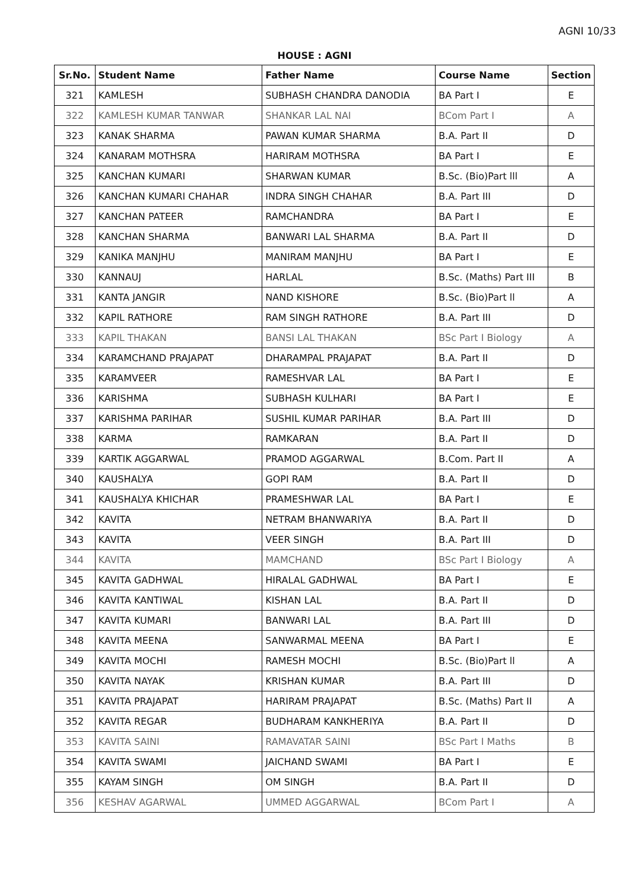AGNI 10/33
HOUSE : AGNI
| Sr.No. | Student Name | Father Name | Course Name | Section |
| --- | --- | --- | --- | --- |
| 321 | KAMLESH | SUBHASH CHANDRA DANODIA | BA Part I | E |
| 322 | KAMLESH KUMAR TANWAR | SHANKAR LAL NAI | BCom Part I | A |
| 323 | KANAK SHARMA | PAWAN KUMAR SHARMA | B.A. Part II | D |
| 324 | KANARAM MOTHSRA | HARIRAM MOTHSRA | BA Part I | E |
| 325 | KANCHAN KUMARI | SHARWAN KUMAR | B.Sc. (Bio)Part lll | A |
| 326 | KANCHAN KUMARI CHAHAR | INDRA SINGH CHAHAR | B.A. Part III | D |
| 327 | KANCHAN PATEER | RAMCHANDRA | BA Part I | E |
| 328 | KANCHAN SHARMA | BANWARI LAL SHARMA | B.A. Part II | D |
| 329 | KANIKA MANJHU | MANIRAM MANJHU | BA Part I | E |
| 330 | KANNAUJ | HARLAL | B.Sc. (Maths) Part III | B |
| 331 | KANTA JANGIR | NAND KISHORE | B.Sc. (Bio)Part ll | A |
| 332 | KAPIL RATHORE | RAM SINGH RATHORE | B.A. Part III | D |
| 333 | KAPIL THAKAN | BANSI LAL THAKAN | BSc Part I Biology | A |
| 334 | KARAMCHAND PRAJAPAT | DHARAMPAL PRAJAPAT | B.A. Part II | D |
| 335 | KARAMVEER | RAMESHVAR LAL | BA Part I | E |
| 336 | KARISHMA | SUBHASH KULHARI | BA Part I | E |
| 337 | KARISHMA PARIHAR | SUSHIL KUMAR PARIHAR | B.A. Part III | D |
| 338 | KARMA | RAMKARAN | B.A. Part II | D |
| 339 | KARTIK AGGARWAL | PRAMOD AGGARWAL | B.Com. Part II | A |
| 340 | KAUSHALYA | GOPI RAM | B.A. Part II | D |
| 341 | KAUSHALYA KHICHAR | PRAMESHWAR LAL | BA Part I | E |
| 342 | KAVITA | NETRAM BHANWARIYA | B.A. Part II | D |
| 343 | KAVITA | VEER SINGH | B.A. Part III | D |
| 344 | KAVITA | MAMCHAND | BSc Part I Biology | A |
| 345 | KAVITA GADHWAL | HIRALAL GADHWAL | BA Part I | E |
| 346 | KAVITA KANTIWAL | KISHAN LAL | B.A. Part II | D |
| 347 | KAVITA KUMARI | BANWARI LAL | B.A. Part III | D |
| 348 | KAVITA MEENA | SANWARMAL MEENA | BA Part I | E |
| 349 | KAVITA MOCHI | RAMESH MOCHI | B.Sc. (Bio)Part ll | A |
| 350 | KAVITA NAYAK | KRISHAN KUMAR | B.A. Part III | D |
| 351 | KAVITA PRAJAPAT | HARIRAM PRAJAPAT | B.Sc. (Maths) Part II | A |
| 352 | KAVITA REGAR | BUDHARAM KANKHERIYA | B.A. Part II | D |
| 353 | KAVITA SAINI | RAMAVATAR SAINI | BSc Part I Maths | B |
| 354 | KAVITA SWAMI | JAICHAND SWAMI | BA Part I | E |
| 355 | KAYAM SINGH | OM SINGH | B.A. Part II | D |
| 356 | KESHAV AGARWAL | UMMED AGGARWAL | BCom Part I | A |